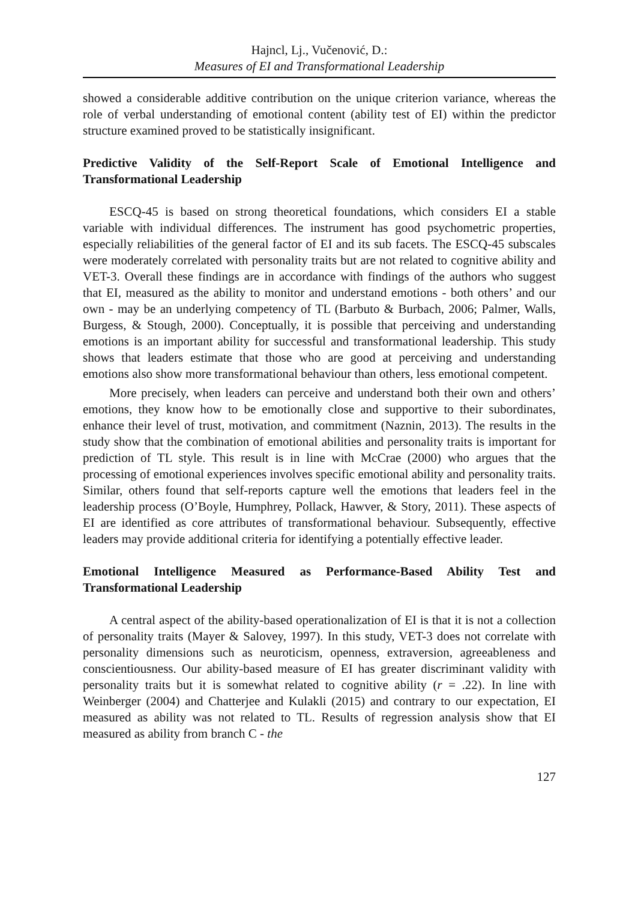Hajncl, Lj., Vučenović, D.:
Measures of EI and Transformational Leadership
showed a considerable additive contribution on the unique criterion variance, whereas the role of verbal understanding of emotional content (ability test of EI) within the predictor structure examined proved to be statistically insignificant.
Predictive Validity of the Self-Report Scale of Emotional Intelligence and Transformational Leadership
ESCQ-45 is based on strong theoretical foundations, which considers EI a stable variable with individual differences. The instrument has good psychometric properties, especially reliabilities of the general factor of EI and its sub facets. The ESCQ-45 subscales were moderately correlated with personality traits but are not related to cognitive ability and VET-3. Overall these findings are in accordance with findings of the authors who suggest that EI, measured as the ability to monitor and understand emotions - both others’ and our own - may be an underlying competency of TL (Barbuto & Burbach, 2006; Palmer, Walls, Burgess, & Stough, 2000). Conceptually, it is possible that perceiving and understanding emotions is an important ability for successful and transformational leadership. This study shows that leaders estimate that those who are good at perceiving and understanding emotions also show more transformational behaviour than others, less emotional competent.
More precisely, when leaders can perceive and understand both their own and others’ emotions, they know how to be emotionally close and supportive to their subordinates, enhance their level of trust, motivation, and commitment (Naznin, 2013). The results in the study show that the combination of emotional abilities and personality traits is important for prediction of TL style. This result is in line with McCrae (2000) who argues that the processing of emotional experiences involves specific emotional ability and personality traits. Similar, others found that self-reports capture well the emotions that leaders feel in the leadership process (O’Boyle, Humphrey, Pollack, Hawver, & Story, 2011). These aspects of EI are identified as core attributes of transformational behaviour. Subsequently, effective leaders may provide additional criteria for identifying a potentially effective leader.
Emotional Intelligence Measured as Performance-Based Ability Test and Transformational Leadership
A central aspect of the ability-based operationalization of EI is that it is not a collection of personality traits (Mayer & Salovey, 1997). In this study, VET-3 does not correlate with personality dimensions such as neuroticism, openness, extraversion, agreeableness and conscientiousness. Our ability-based measure of EI has greater discriminant validity with personality traits but it is somewhat related to cognitive ability (r = .22). In line with Weinberger (2004) and Chatterjee and Kulakli (2015) and contrary to our expectation, EI measured as ability was not related to TL. Results of regression analysis show that EI measured as ability from branch C - the
127